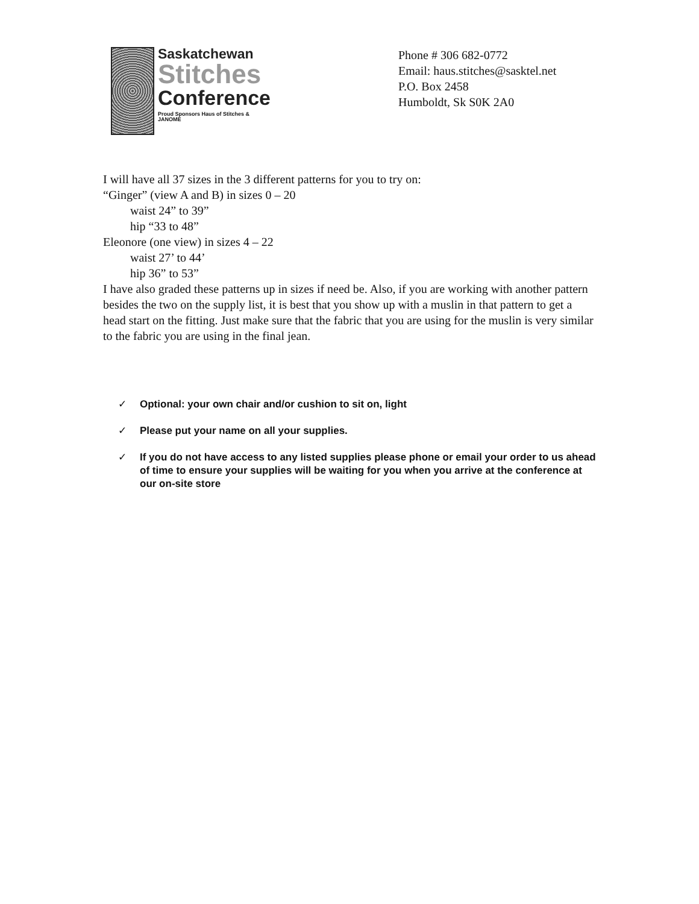Saskatchewan
Stitches
Conference
Proud Sponsors Haus of Stitches & JANOME
Phone # 306 682-0772
Email: haus.stitches@sasktel.net
P.O. Box 2458
Humboldt, Sk S0K 2A0
I will have all 37 sizes in the 3 different patterns for you to try on:
“Ginger” (view A and B) in sizes 0 – 20
waist 24” to 39”
hip “33 to 48”
Eleonore (one view) in sizes 4 – 22
waist 27’ to 44’
hip 36” to 53”
I have also graded these patterns up in sizes if need be. Also, if you are working with another pattern besides the two on the supply list, it is best that you show up with a muslin in that pattern to get a head start on the fitting. Just make sure that the fabric that you are using for the muslin is very similar to the fabric you are using in the final jean.
✓ Optional: your own chair and/or cushion to sit on, light
✓ Please put your name on all your supplies.
✓ If you do not have access to any listed supplies please phone or email your order to us ahead of time to ensure your supplies will be waiting for you when you arrive at the conference at our on-site store